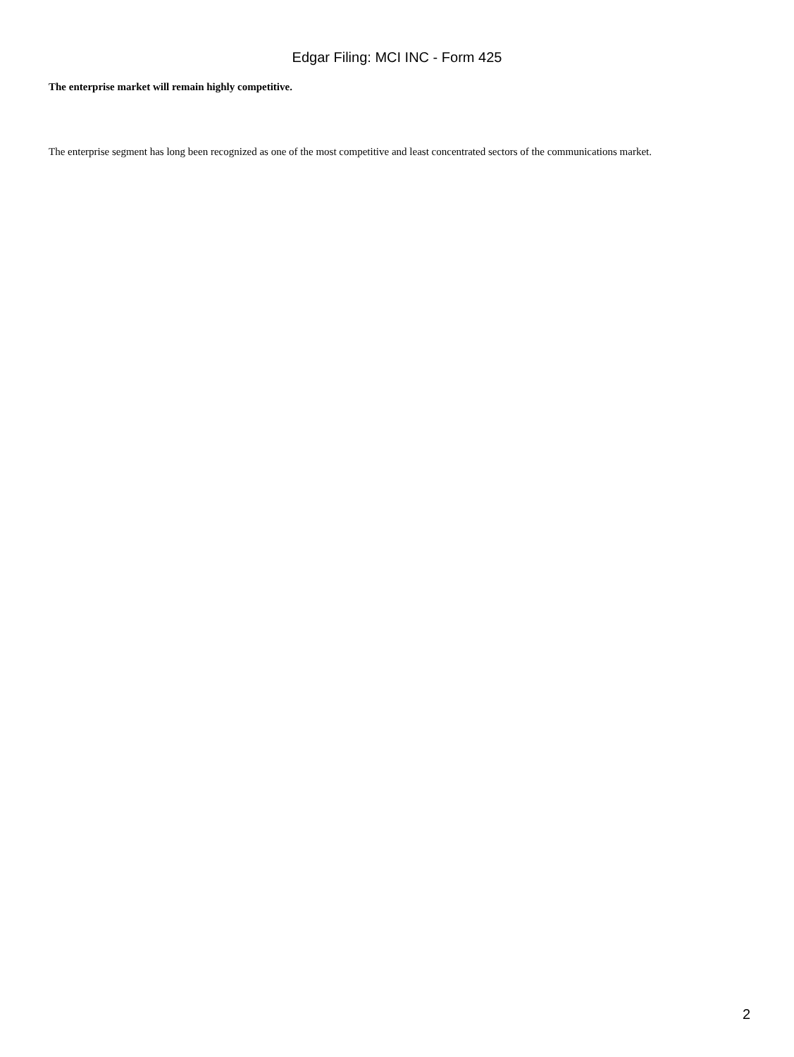Edgar Filing: MCI INC - Form 425
The enterprise market will remain highly competitive.
The enterprise segment has long been recognized as one of the most competitive and least concentrated sectors of the communications market.
2